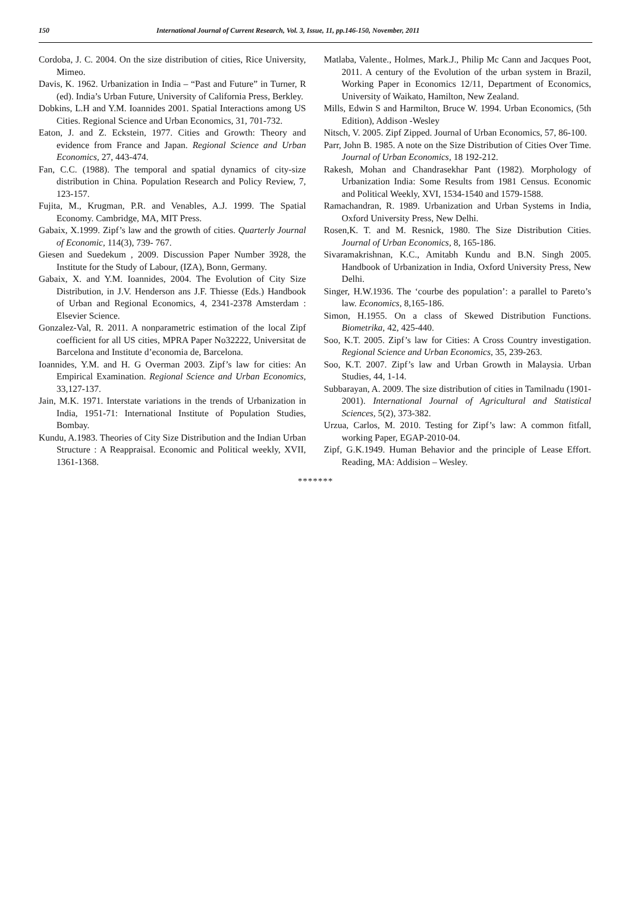150 International Journal of Current Research, Vol. 3, Issue, 11, pp.146-150, November, 2011
Cordoba, J. C. 2004. On the size distribution of cities, Rice University, Mimeo.
Davis, K. 1962. Urbanization in India – “Past and Future” in Turner, R (ed). India’s Urban Future, University of California Press, Berkley.
Dobkins, L.H and Y.M. Ioannides 2001. Spatial Interactions among US Cities. Regional Science and Urban Economics, 31, 701-732.
Eaton, J. and Z. Eckstein, 1977. Cities and Growth: Theory and evidence from France and Japan. Regional Science and Urban Economics, 27, 443-474.
Fan, C.C. (1988). The temporal and spatial dynamics of city-size distribution in China. Population Research and Policy Review, 7, 123-157.
Fujita, M., Krugman, P.R. and Venables, A.J. 1999. The Spatial Economy. Cambridge, MA, MIT Press.
Gabaix, X.1999. Zipf’s law and the growth of cities. Quarterly Journal of Economic, 114(3), 739- 767.
Giesen and Suedekum , 2009. Discussion Paper Number 3928, the Institute for the Study of Labour, (IZA), Bonn, Germany.
Gabaix, X. and Y.M. Ioannides, 2004. The Evolution of City Size Distribution, in J.V. Henderson ans J.F. Thiesse (Eds.) Handbook of Urban and Regional Economics, 4, 2341-2378 Amsterdam : Elsevier Science.
Gonzalez-Val, R. 2011. A nonparametric estimation of the local Zipf coefficient for all US cities, MPRA Paper No32222, Universitat de Barcelona and Institute d’economia de, Barcelona.
Ioannides, Y.M. and H. G Overman 2003. Zipf’s law for cities: An Empirical Examination. Regional Science and Urban Economics, 33,127-137.
Jain, M.K. 1971. Interstate variations in the trends of Urbanization in India, 1951-71: International Institute of Population Studies, Bombay.
Kundu, A.1983. Theories of City Size Distribution and the Indian Urban Structure : A Reappraisal. Economic and Political weekly, XVII, 1361-1368.
Matlaba, Valente., Holmes, Mark.J., Philip Mc Cann and Jacques Poot, 2011. A century of the Evolution of the urban system in Brazil, Working Paper in Economics 12/11, Department of Economics, University of Waikato, Hamilton, New Zealand.
Mills, Edwin S and Harmilton, Bruce W. 1994. Urban Economics, (5th Edition), Addison -Wesley
Nitsch, V. 2005. Zipf Zipped. Journal of Urban Economics, 57, 86-100.
Parr, John B. 1985. A note on the Size Distribution of Cities Over Time. Journal of Urban Economics, 18 192-212.
Rakesh, Mohan and Chandrasekhar Pant (1982). Morphology of Urbanization India: Some Results from 1981 Census. Economic and Political Weekly, XVI, 1534-1540 and 1579-1588.
Ramachandran, R. 1989. Urbanization and Urban Systems in India, Oxford University Press, New Delhi.
Rosen,K. T. and M. Resnick, 1980. The Size Distribution Cities. Journal of Urban Economics, 8, 165-186.
Sivaramakrishnan, K.C., Amitabh Kundu and B.N. Singh 2005. Handbook of Urbanization in India, Oxford University Press, New Delhi.
Singer, H.W.1936. The ‘courbe des population’: a parallel to Pareto’s law. Economics, 8,165-186.
Simon, H.1955. On a class of Skewed Distribution Functions. Biometrika, 42, 425-440.
Soo, K.T. 2005. Zipf’s law for Cities: A Cross Country investigation. Regional Science and Urban Economics, 35, 239-263.
Soo, K.T. 2007. Zipf’s law and Urban Growth in Malaysia. Urban Studies, 44, 1-14.
Subbarayan, A. 2009. The size distribution of cities in Tamilnadu (1901-2001). International Journal of Agricultural and Statistical Sciences, 5(2), 373-382.
Urzua, Carlos, M. 2010. Testing for Zipf’s law: A common fitfall, working Paper, EGAP-2010-04.
Zipf, G.K.1949. Human Behavior and the principle of Lease Effort. Reading, MA: Addision – Wesley.
*******